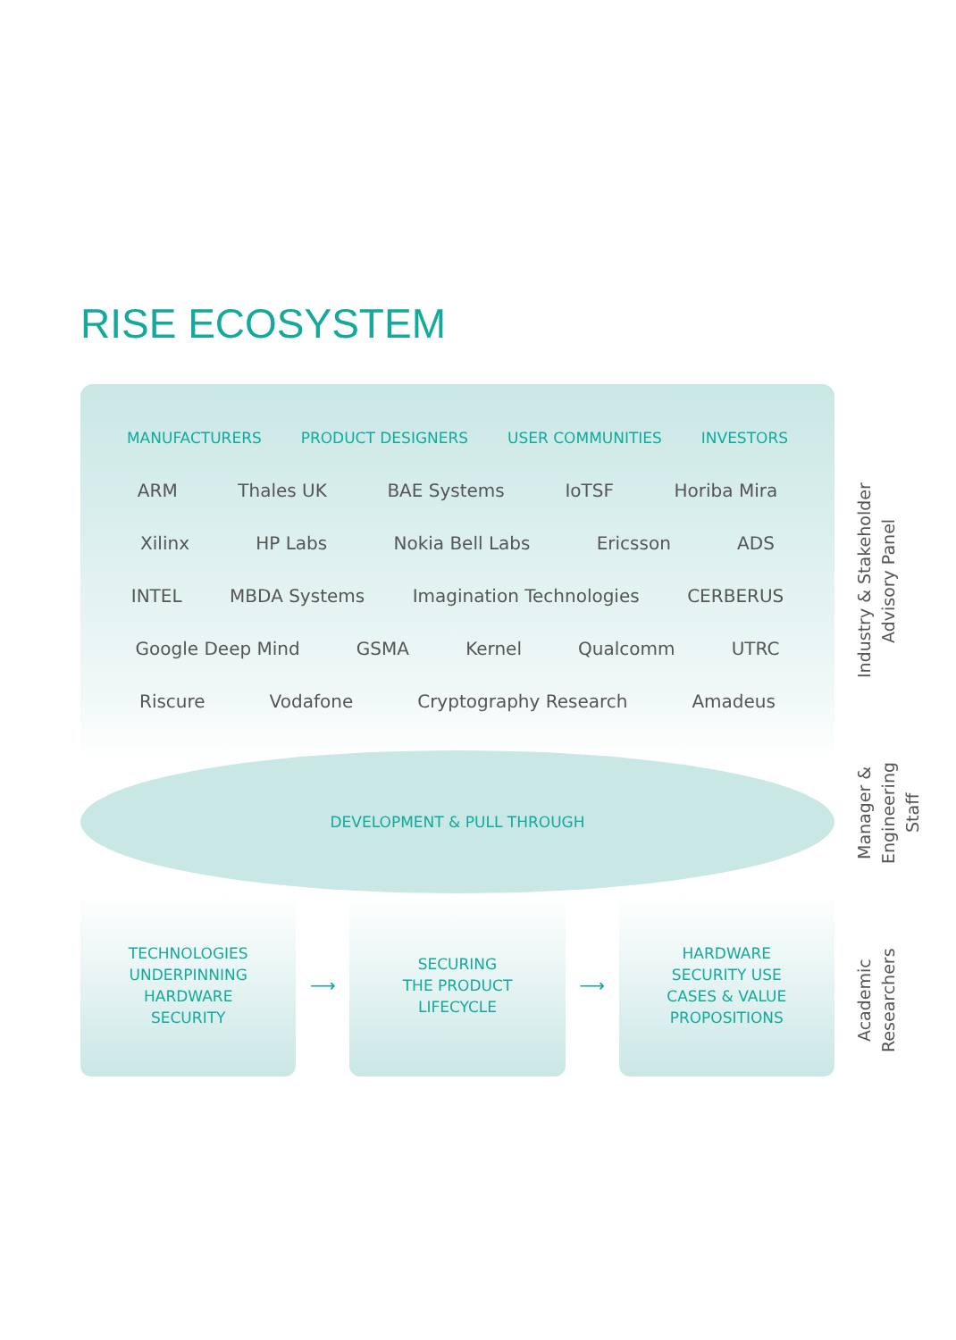RISE ECOSYSTEM
MANUFACTURERS PRODUCT DESIGNERS USER COMMUNITIES INVESTORS
ARM Thales UK BAE Systems IoTSF Horiba Mira
Xilinx HP Labs Nokia Bell Labs Ericsson ADS
INTEL MBDA Systems Imagination Technologies CERBERUS
Google Deep Mind GSMA Kernel Qualcomm UTRC
Riscure Vodafone Cryptography Research Amadeus
DEVELOPMENT & PULL THROUGH
TECHNOLOGIES
UNDERPINNING
HARDWARE
SECURITY
⟶
SECURING
THE PRODUCT
LIFECYCLE
⟶
HARDWARE
SECURITY USE
CASES & VALUE
PROPOSITIONS
Industry & Stakeholder Advisory Panel
Manager & Engineering Staff
Academic Researchers